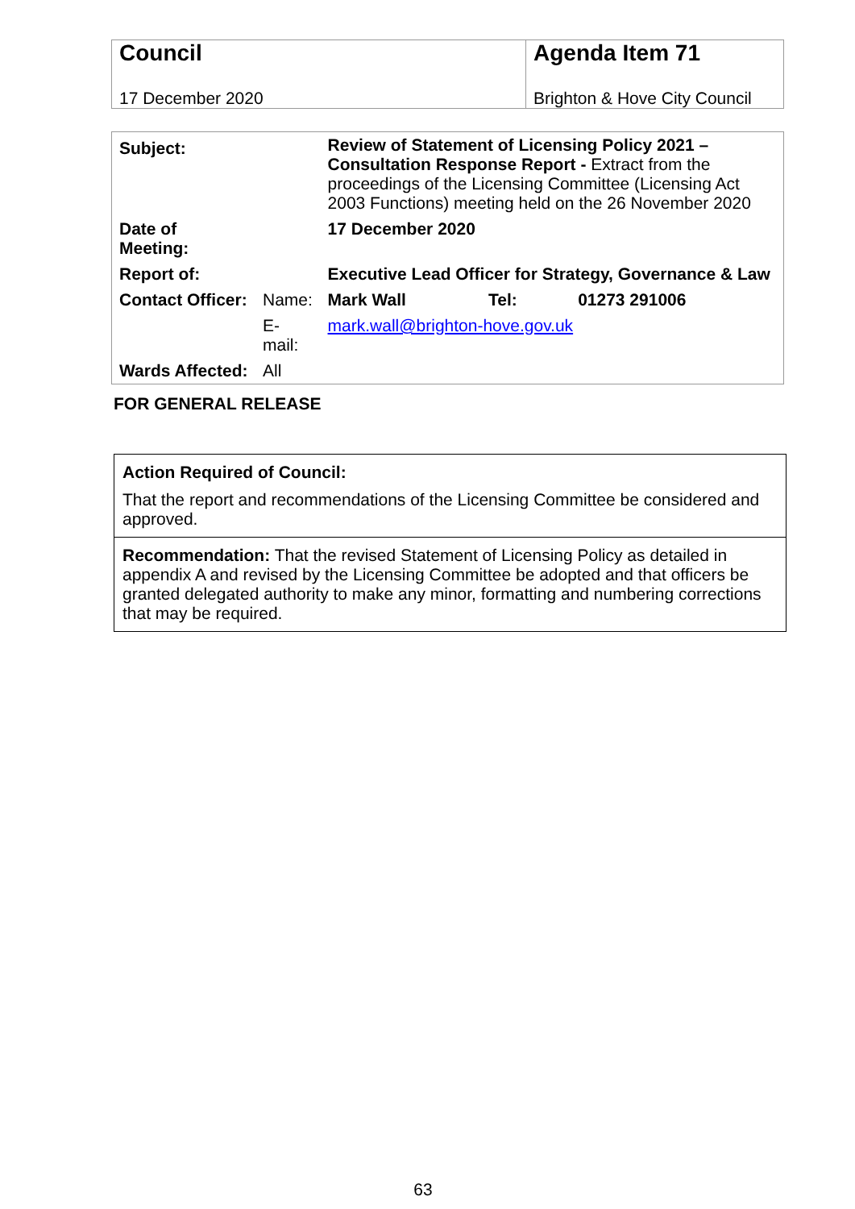| Council | Agenda Item 71 |
| 17 December 2020 | Brighton & Hove City Council |
| Subject: | | Review of Statement of Licensing Policy 2021 – Consultation Response Report - Extract from the proceedings of the Licensing Committee (Licensing Act 2003 Functions) meeting held on the 26 November 2020 | | |
| Date of Meeting: | | 17 December 2020 | | |
| Report of: | | Executive Lead Officer for Strategy, Governance & Law | | |
| Contact Officer: | Name: | Mark Wall | Tel: | 01273 291006 |
| | E-mail: | mark.wall@brighton-hove.gov.uk | | |
| Wards Affected: | All | | | |
FOR GENERAL RELEASE
| Action Required of Council: That the report and recommendations of the Licensing Committee be considered and approved. |
| Recommendation: That the revised Statement of Licensing Policy as detailed in appendix A and revised by the Licensing Committee be adopted and that officers be granted delegated authority to make any minor, formatting and numbering corrections that may be required. |
63